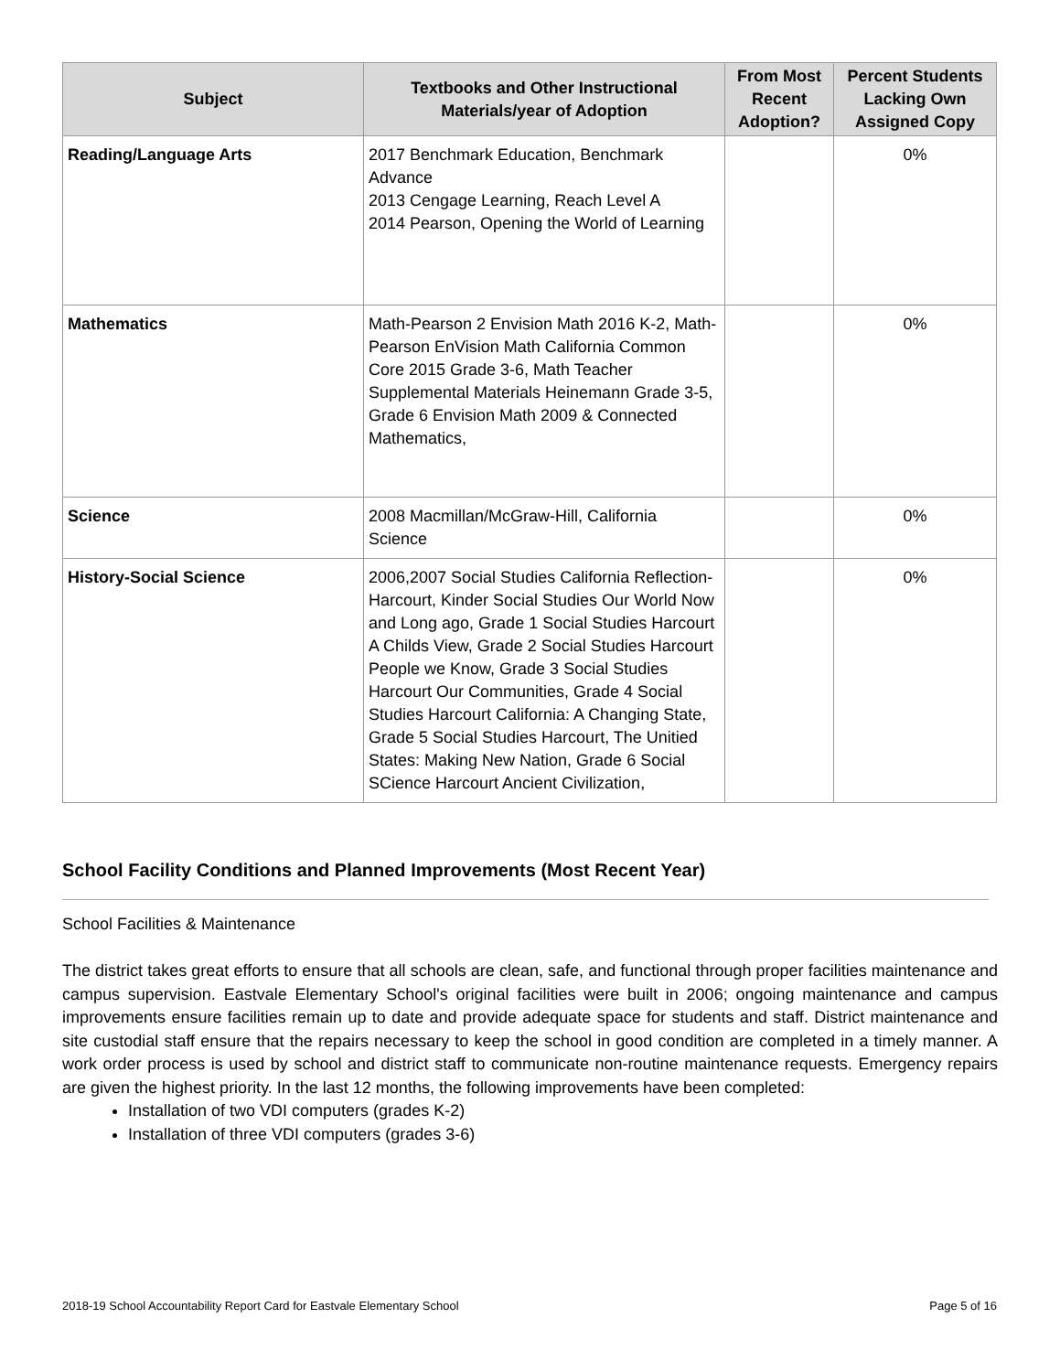| Subject | Textbooks and Other Instructional Materials/year of Adoption | From Most Recent Adoption? | Percent Students Lacking Own Assigned Copy |
| --- | --- | --- | --- |
| Reading/Language Arts | 2017 Benchmark Education, Benchmark Advance 2013 Cengage Learning, Reach Level A 2014 Pearson, Opening the World of Learning | | 0% |
| Mathematics | Math-Pearson 2 Envision Math 2016 K-2, Math-Pearson EnVision Math California Common Core 2015 Grade 3-6, Math Teacher Supplemental Materials Heinemann Grade 3-5, Grade 6 Envision Math 2009 & Connected Mathematics, | | 0% |
| Science | 2008 Macmillan/McGraw-Hill, California Science | | 0% |
| History-Social Science | 2006,2007 Social Studies California Reflection-Harcourt, Kinder Social Studies Our World Now and Long ago, Grade 1 Social Studies Harcourt A Childs View, Grade 2 Social Studies Harcourt People we Know, Grade 3 Social Studies Harcourt Our Communities, Grade 4 Social Studies Harcourt California: A Changing State, Grade 5 Social Studies Harcourt, The Unitied States: Making New Nation, Grade 6 Social SCience Harcourt Ancient Civilization, | | 0% |
School Facility Conditions and Planned Improvements (Most Recent Year)
School Facilities & Maintenance
The district takes great efforts to ensure that all schools are clean, safe, and functional through proper facilities maintenance and campus supervision. Eastvale Elementary School's original facilities were built in 2006; ongoing maintenance and campus improvements ensure facilities remain up to date and provide adequate space for students and staff. District maintenance and site custodial staff ensure that the repairs necessary to keep the school in good condition are completed in a timely manner. A work order process is used by school and district staff to communicate non-routine maintenance requests. Emergency repairs are given the highest priority. In the last 12 months, the following improvements have been completed:
Installation of two VDI computers (grades K-2)
Installation of three VDI computers (grades 3-6)
2018-19 School Accountability Report Card for Eastvale Elementary School Page 5 of 16